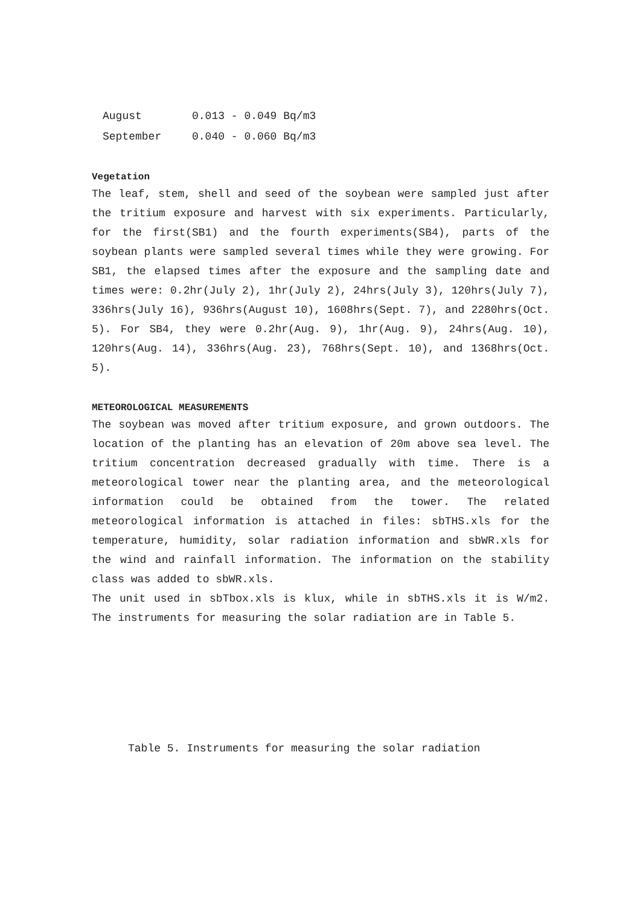August 0.013 - 0.049 Bq/m3
September 0.040 - 0.060 Bq/m3
Vegetation
The leaf, stem, shell and seed of the soybean were sampled just after the tritium exposure and harvest with six experiments. Particularly, for the first(SB1) and the fourth experiments(SB4), parts of the soybean plants were sampled several times while they were growing. For SB1, the elapsed times after the exposure and the sampling date and times were: 0.2hr(July 2), 1hr(July 2), 24hrs(July 3), 120hrs(July 7), 336hrs(July 16), 936hrs(August 10), 1608hrs(Sept. 7), and 2280hrs(Oct. 5). For SB4, they were 0.2hr(Aug. 9), 1hr(Aug. 9), 24hrs(Aug. 10), 120hrs(Aug. 14), 336hrs(Aug. 23), 768hrs(Sept. 10), and 1368hrs(Oct. 5).
METEOROLOGICAL MEASUREMENTS
The soybean was moved after tritium exposure, and grown outdoors. The location of the planting has an elevation of 20m above sea level. The tritium concentration decreased gradually with time. There is a meteorological tower near the planting area, and the meteorological information could be obtained from the tower. The related meteorological information is attached in files: sbTHS.xls for the temperature, humidity, solar radiation information and sbWR.xls for the wind and rainfall information. The information on the stability class was added to sbWR.xls.
The unit used in sbTbox.xls is klux, while in sbTHS.xls it is W/m2. The instruments for measuring the solar radiation are in Table 5.
Table 5. Instruments for measuring the solar radiation